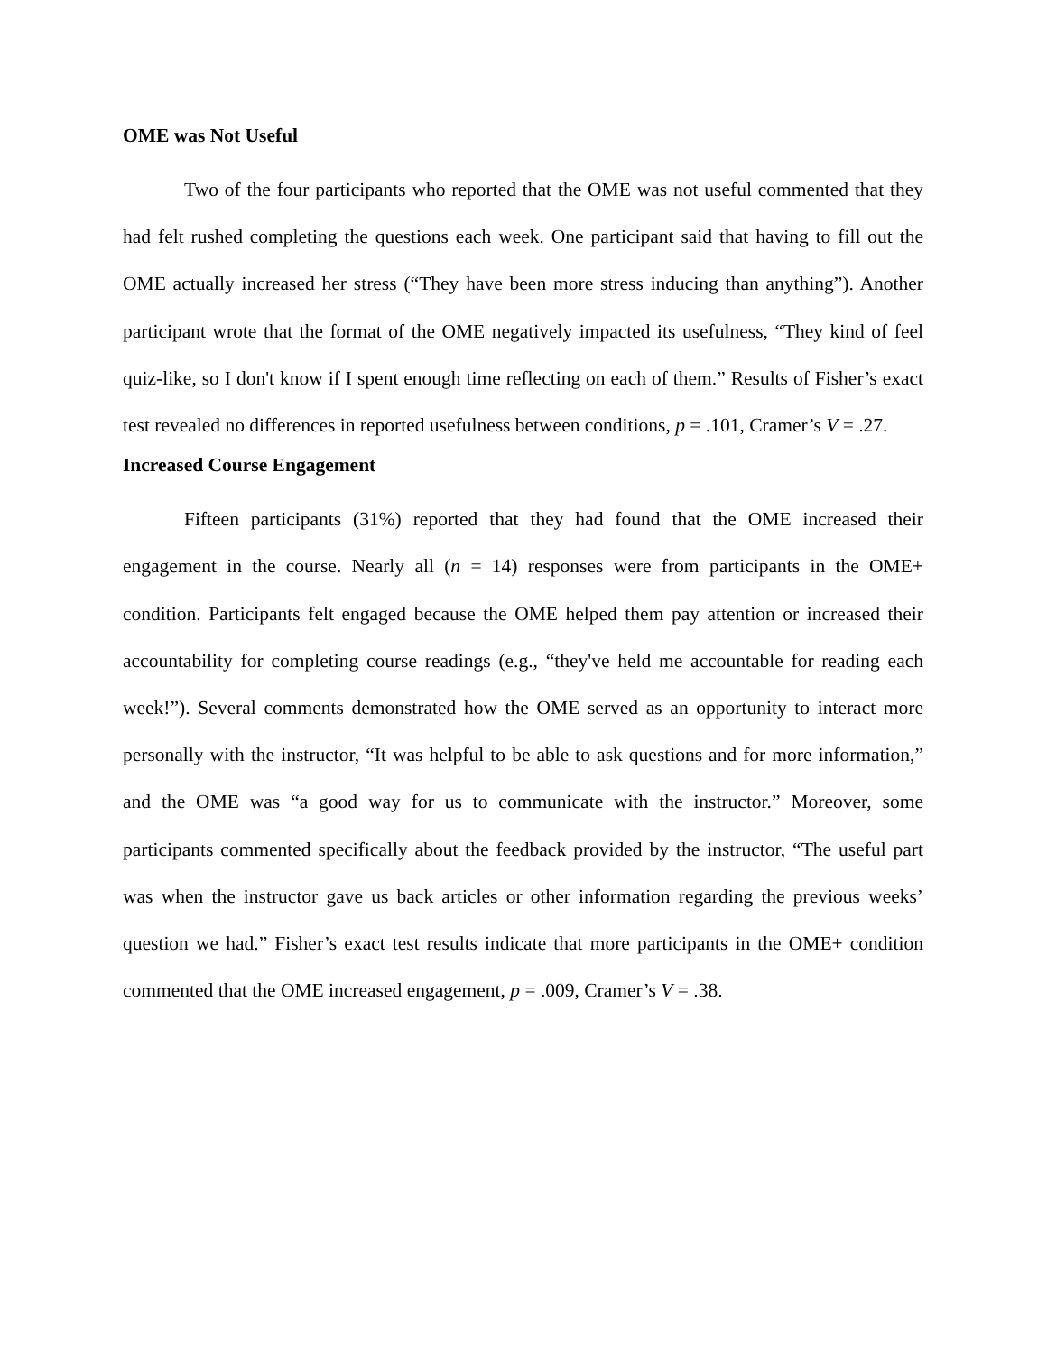OME was Not Useful
Two of the four participants who reported that the OME was not useful commented that they had felt rushed completing the questions each week. One participant said that having to fill out the OME actually increased her stress (“They have been more stress inducing than anything”). Another participant wrote that the format of the OME negatively impacted its usefulness, “They kind of feel quiz-like, so I don't know if I spent enough time reflecting on each of them.” Results of Fisher’s exact test revealed no differences in reported usefulness between conditions, p = .101, Cramer’s V = .27.
Increased Course Engagement
Fifteen participants (31%) reported that they had found that the OME increased their engagement in the course. Nearly all (n = 14) responses were from participants in the OME+ condition. Participants felt engaged because the OME helped them pay attention or increased their accountability for completing course readings (e.g., “they've held me accountable for reading each week!”). Several comments demonstrated how the OME served as an opportunity to interact more personally with the instructor, “It was helpful to be able to ask questions and for more information,” and the OME was “a good way for us to communicate with the instructor.” Moreover, some participants commented specifically about the feedback provided by the instructor, “The useful part was when the instructor gave us back articles or other information regarding the previous weeks’ question we had.” Fisher’s exact test results indicate that more participants in the OME+ condition commented that the OME increased engagement, p = .009, Cramer’s V = .38.